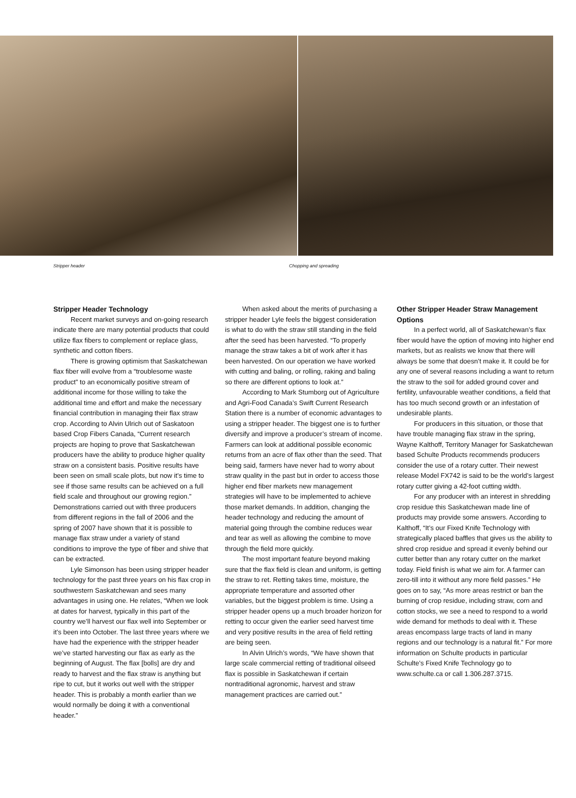Stripper header Chopping and spreading
Stripper Header Technology
Recent market surveys and on-going research indicate there are many potential products that could utilize flax fibers to complement or replace glass, synthetic and cotton fibers.
There is growing optimism that Saskatchewan flax fiber will evolve from a “troublesome waste product” to an economically positive stream of additional income for those willing to take the additional time and effort and make the necessary financial contribution in managing their flax straw crop. According to Alvin Ulrich out of Saskatoon based Crop Fibers Canada, “Current research projects are hoping to prove that Saskatchewan producers have the ability to produce higher quality straw on a consistent basis. Positive results have been seen on small scale plots, but now it’s time to see if those same results can be achieved on a full field scale and throughout our growing region.” Demonstrations carried out with three producers from different regions in the fall of 2006 and the spring of 2007 have shown that it is possible to manage flax straw under a variety of stand conditions to improve the type of fiber and shive that can be extracted.
Lyle Simonson has been using stripper header technology for the past three years on his flax crop in southwestern Saskatchewan and sees many advantages in using one. He relates, “When we look at dates for harvest, typically in this part of the country we’ll harvest our flax well into September or it’s been into October. The last three years where we have had the experience with the stripper header we’ve started harvesting our flax as early as the beginning of August. The flax [bolls] are dry and ready to harvest and the flax straw is anything but ripe to cut, but it works out well with the stripper header. This is probably a month earlier than we would normally be doing it with a conventional header.”
When asked about the merits of purchasing a stripper header Lyle feels the biggest consideration is what to do with the straw still standing in the field after the seed has been harvested. “To properly manage the straw takes a bit of work after it has been harvested. On our operation we have worked with cutting and baling, or rolling, raking and baling so there are different options to look at.”
According to Mark Stumborg out of Agriculture and Agri-Food Canada’s Swift Current Research Station there is a number of economic advantages to using a stripper header. The biggest one is to further diversify and improve a producer’s stream of income. Farmers can look at additional possible economic returns from an acre of flax other than the seed. That being said, farmers have never had to worry about straw quality in the past but in order to access those higher end fiber markets new management strategies will have to be implemented to achieve those market demands. In addition, changing the header technology and reducing the amount of material going through the combine reduces wear and tear as well as allowing the combine to move through the field more quickly.
The most important feature beyond making sure that the flax field is clean and uniform, is getting the straw to ret. Retting takes time, moisture, the appropriate temperature and assorted other variables, but the biggest problem is time. Using a stripper header opens up a much broader horizon for retting to occur given the earlier seed harvest time and very positive results in the area of field retting are being seen.
In Alvin Ulrich’s words, “We have shown that large scale commercial retting of traditional oilseed flax is possible in Saskatchewan if certain nontraditional agronomic, harvest and straw management practices are carried out.”
Other Stripper Header Straw Management Options
In a perfect world, all of Saskatchewan’s flax fiber would have the option of moving into higher end markets, but as realists we know that there will always be some that doesn’t make it. It could be for any one of several reasons including a want to return the straw to the soil for added ground cover and fertility, unfavourable weather conditions, a field that has too much second growth or an infestation of undesirable plants.
For producers in this situation, or those that have trouble managing flax straw in the spring, Wayne Kalthoff, Territory Manager for Saskatchewan based Schulte Products recommends producers consider the use of a rotary cutter. Their newest release Model FX742 is said to be the world’s largest rotary cutter giving a 42-foot cutting width.
For any producer with an interest in shredding crop residue this Saskatchewan made line of products may provide some answers. According to Kalthoff, “It’s our Fixed Knife Technology with strategically placed baffles that gives us the ability to shred crop residue and spread it evenly behind our cutter better than any rotary cutter on the market today. Field finish is what we aim for. A farmer can zero-till into it without any more field passes.” He goes on to say, “As more areas restrict or ban the burning of crop residue, including straw, corn and cotton stocks, we see a need to respond to a world wide demand for methods to deal with it. These areas encompass large tracts of land in many regions and our technology is a natural fit.” For more information on Schulte products in particular Schulte’s Fixed Knife Technology go to www.schulte.ca or call 1.306.287.3715.